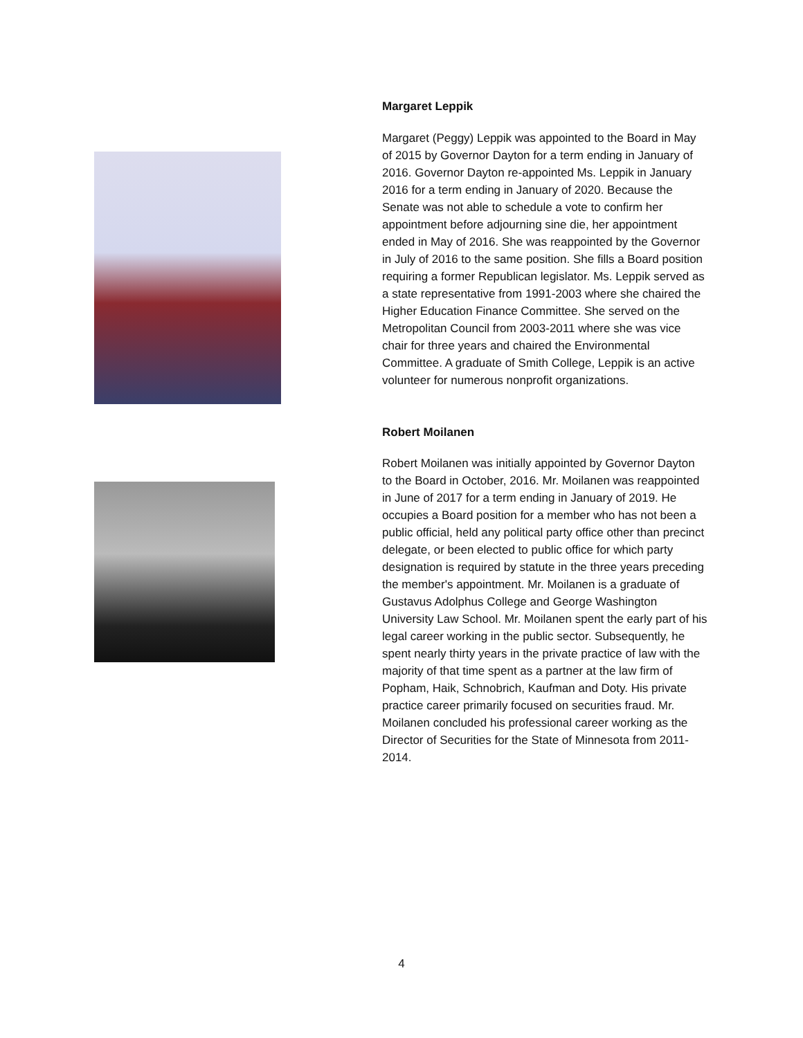Margaret Leppik
Margaret (Peggy) Leppik was appointed to the Board in May of 2015 by Governor Dayton for a term ending in January of 2016. Governor Dayton re-appointed Ms. Leppik in January 2016 for a term ending in January of 2020. Because the Senate was not able to schedule a vote to confirm her appointment before adjourning sine die, her appointment ended in May of 2016. She was reappointed by the Governor in July of 2016 to the same position. She fills a Board position requiring a former Republican legislator. Ms. Leppik served as a state representative from 1991-2003 where she chaired the Higher Education Finance Committee. She served on the Metropolitan Council from 2003-2011 where she was vice chair for three years and chaired the Environmental Committee. A graduate of Smith College, Leppik is an active volunteer for numerous nonprofit organizations.
Robert Moilanen
Robert Moilanen was initially appointed by Governor Dayton to the Board in October, 2016. Mr. Moilanen was reappointed in June of 2017 for a term ending in January of 2019. He occupies a Board position for a member who has not been a public official, held any political party office other than precinct delegate, or been elected to public office for which party designation is required by statute in the three years preceding the member's appointment. Mr. Moilanen is a graduate of Gustavus Adolphus College and George Washington University Law School. Mr. Moilanen spent the early part of his legal career working in the public sector. Subsequently, he spent nearly thirty years in the private practice of law with the majority of that time spent as a partner at the law firm of Popham, Haik, Schnobrich, Kaufman and Doty. His private practice career primarily focused on securities fraud. Mr. Moilanen concluded his professional career working as the Director of Securities for the State of Minnesota from 2011-2014.
4